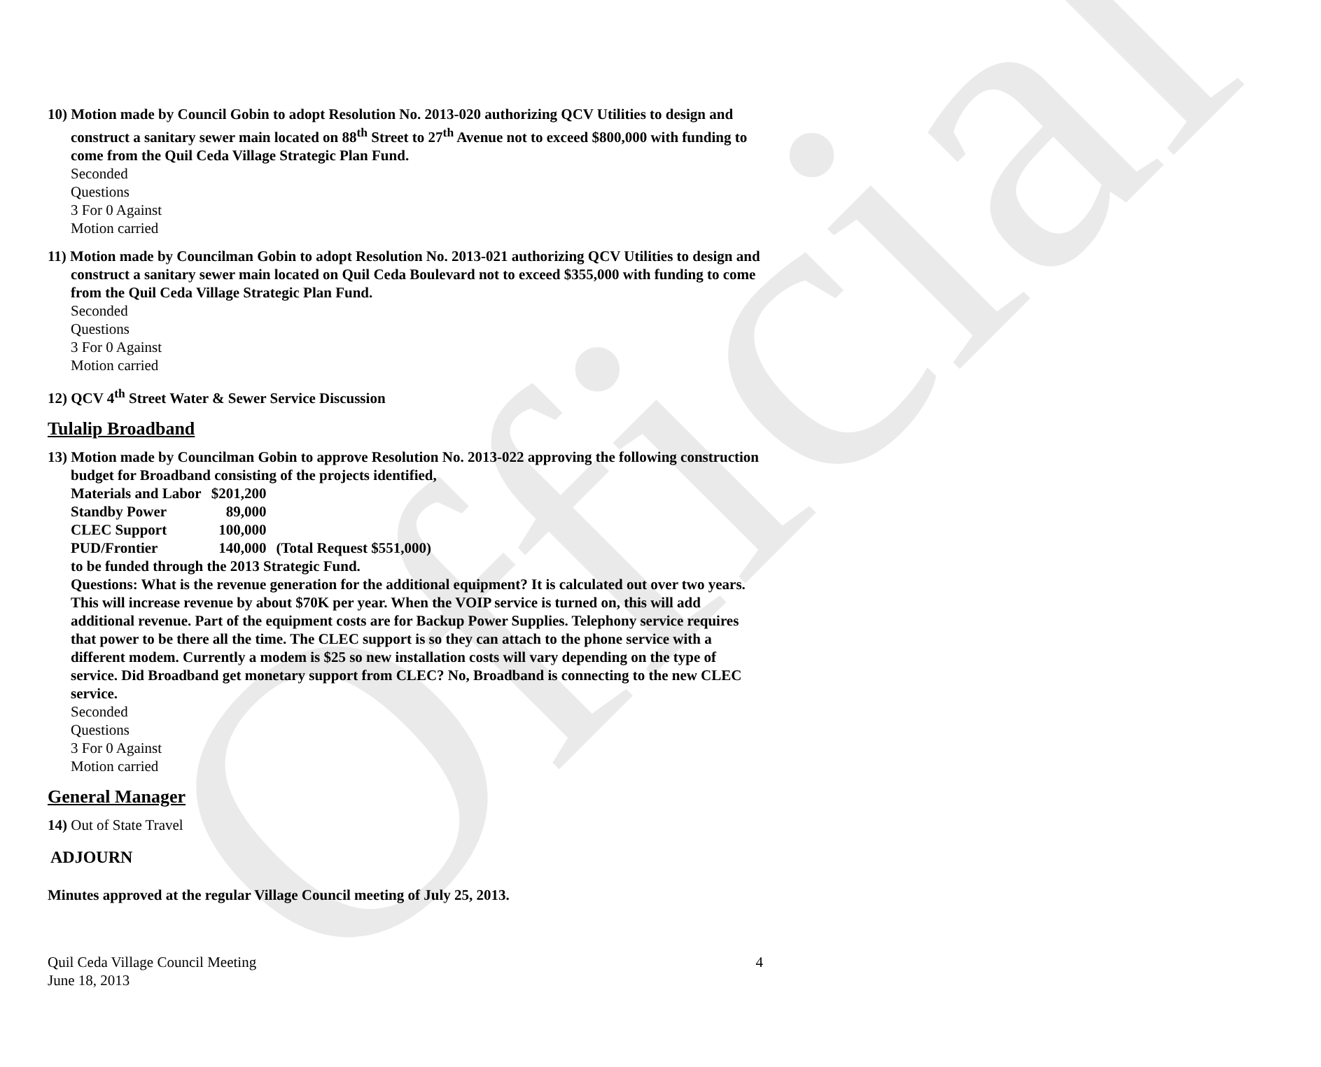Official
10) Motion made by Council Gobin to adopt Resolution No. 2013-020 authorizing QCV Utilities to design and construct a sanitary sewer main located on 88<sup>th</sup> Street to 27<sup>th</sup> Avenue not to exceed $800,000 with funding to come from the Quil Ceda Village Strategic Plan Fund.
Seconded
Questions
3 For 0 Against
Motion carried
11) Motion made by Councilman Gobin to adopt Resolution No. 2013-021 authorizing QCV Utilities to design and construct a sanitary sewer main located on Quil Ceda Boulevard not to exceed $355,000 with funding to come from the Quil Ceda Village Strategic Plan Fund.
Seconded
Questions
3 For 0 Against
Motion carried
12) QCV 4<sup>th</sup> Street Water & Sewer Service Discussion
Tulalip Broadband
13) Motion made by Councilman Gobin to approve Resolution No. 2013-022 approving the following construction budget for Broadband consisting of the projects identified,
| Materials and Labor | $201,200 | |
| Standby Power | 89,000 | |
| CLEC Support | 100,000 | |
| PUD/Frontier | 140,000 | (Total Request $551,000) |
to be funded through the 2013 Strategic Fund.
Questions: What is the revenue generation for the additional equipment? It is calculated out over two years. This will increase revenue by about $70K per year. When the VOIP service is turned on, this will add additional revenue. Part of the equipment costs are for Backup Power Supplies. Telephony service requires that power to be there all the time. The CLEC support is so they can attach to the phone service with a different modem. Currently a modem is $25 so new installation costs will vary depending on the type of service. Did Broadband get monetary support from CLEC? No, Broadband is connecting to the new CLEC service.
Seconded
Questions
3 For 0 Against
Motion carried
General Manager
14) Out of State Travel
ADJOURN
Minutes approved at the regular Village Council meeting of July 25, 2013.
Quil Ceda Village Council Meeting
June 18, 2013
4